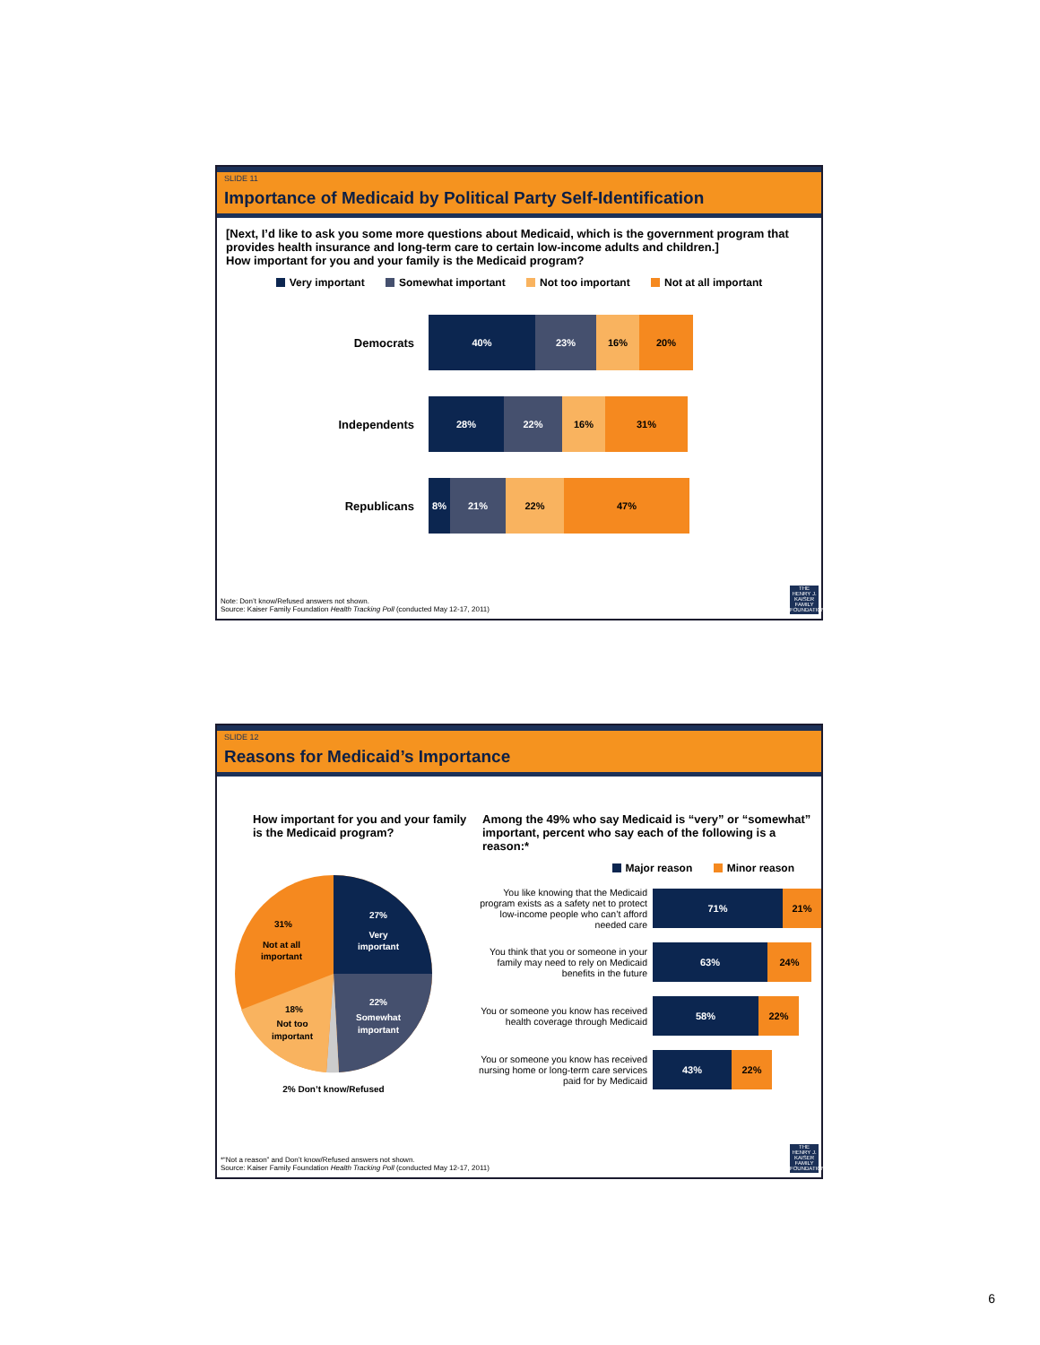SLIDE 11
Importance of Medicaid by Political Party Self-Identification
[Next, I’d like to ask you some more questions about Medicaid, which is the government program that provides health insurance and long-term care to certain low-income adults and children.]
How important for you and your family is the Medicaid program?
Very important Somewhat important Not too important Not at all important
Democrats
40% 23% 16% 20%
Independents
28% 22% 16% 31%
Republicans
8% 21% 22% 47%
Note: Don’t know/Refused answers not shown.
Source: Kaiser Family Foundation Health Tracking Poll (conducted May 12-17, 2011)
THE HENRY J. KAISER FAMILY FOUNDATION
SLIDE 12
Reasons for Medicaid’s Importance
How important for you and your family is the Medicaid program?
27%
Very
important
22%
Somewhat
important
31%
Not at all
important
18%
Not too
important
2% Don’t know/Refused
Among the 49% who say Medicaid is “very” or “somewhat” important, percent who say each of the following is a reason:*
Major reason Minor reason
You like knowing that the Medicaid program exists as a safety net to protect low-income people who can’t afford needed care
71% 21%
You think that you or someone in your family may need to rely on Medicaid benefits in the future
63% 24%
You or someone you know has received health coverage through Medicaid
58% 22%
You or someone you know has received nursing home or long-term care services paid for by Medicaid
43% 22%
*“Not a reason” and Don’t know/Refused answers not shown.
Source: Kaiser Family Foundation Health Tracking Poll (conducted May 12-17, 2011)
THE HENRY J. KAISER FAMILY FOUNDATION
6